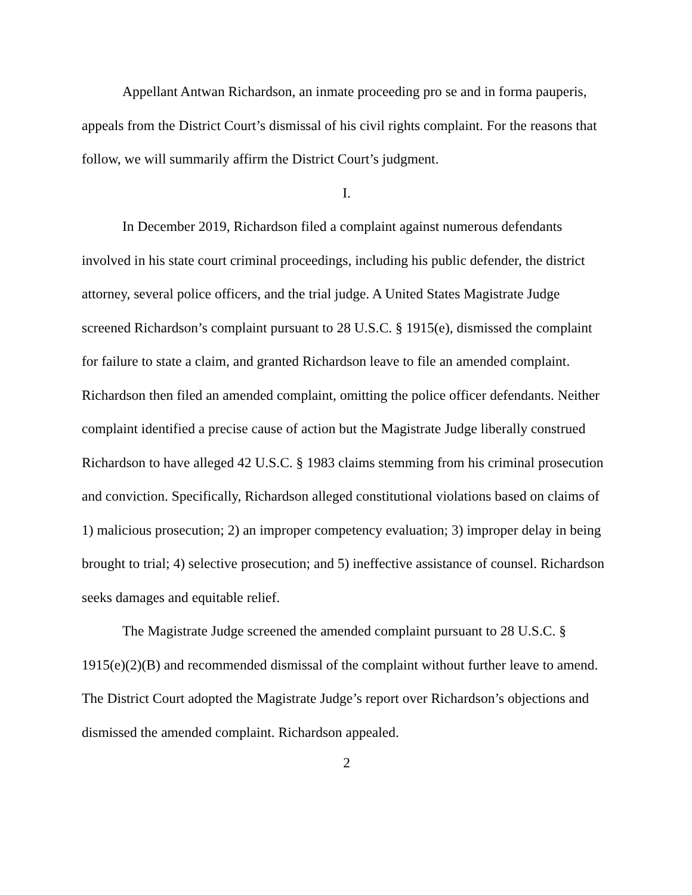Appellant Antwan Richardson, an inmate proceeding pro se and in forma pauperis, appeals from the District Court’s dismissal of his civil rights complaint. For the reasons that follow, we will summarily affirm the District Court’s judgment.
I.
In December 2019, Richardson filed a complaint against numerous defendants involved in his state court criminal proceedings, including his public defender, the district attorney, several police officers, and the trial judge. A United States Magistrate Judge screened Richardson’s complaint pursuant to 28 U.S.C. § 1915(e), dismissed the complaint for failure to state a claim, and granted Richardson leave to file an amended complaint. Richardson then filed an amended complaint, omitting the police officer defendants. Neither complaint identified a precise cause of action but the Magistrate Judge liberally construed Richardson to have alleged 42 U.S.C. § 1983 claims stemming from his criminal prosecution and conviction. Specifically, Richardson alleged constitutional violations based on claims of 1) malicious prosecution; 2) an improper competency evaluation; 3) improper delay in being brought to trial; 4) selective prosecution; and 5) ineffective assistance of counsel. Richardson seeks damages and equitable relief.
The Magistrate Judge screened the amended complaint pursuant to 28 U.S.C. § 1915(e)(2)(B) and recommended dismissal of the complaint without further leave to amend. The District Court adopted the Magistrate Judge’s report over Richardson’s objections and dismissed the amended complaint. Richardson appealed.
2